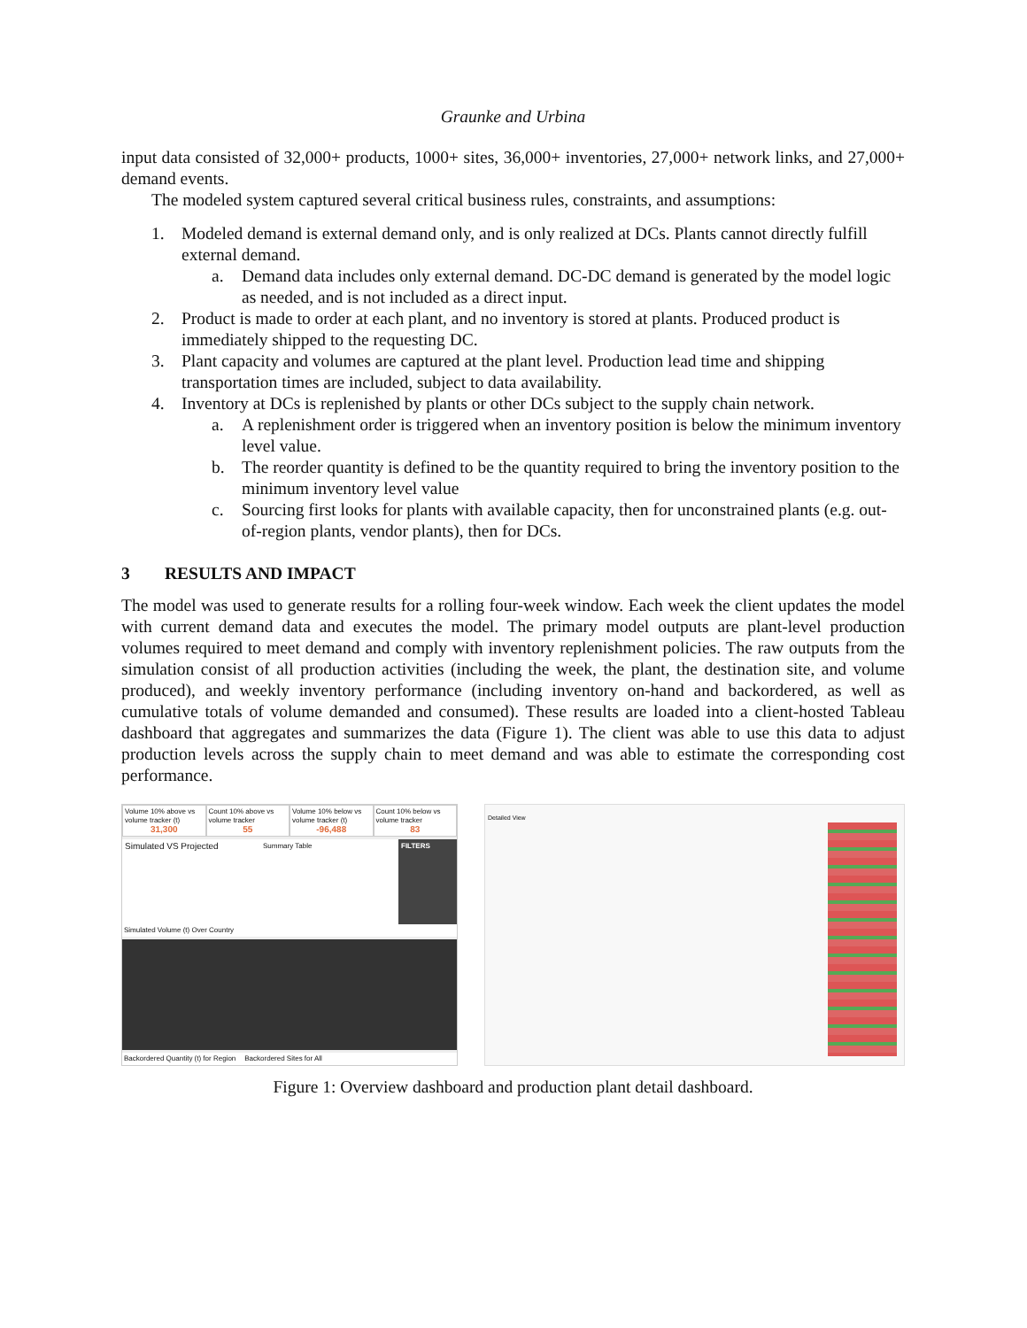Graunke and Urbina
input data consisted of 32,000+ products, 1000+ sites, 36,000+ inventories, 27,000+ network links, and 27,000+ demand events.
The modeled system captured several critical business rules, constraints, and assumptions:
1. Modeled demand is external demand only, and is only realized at DCs. Plants cannot directly fulfill external demand.
a. Demand data includes only external demand. DC-DC demand is generated by the model logic as needed, and is not included as a direct input.
2. Product is made to order at each plant, and no inventory is stored at plants. Produced product is immediately shipped to the requesting DC.
3. Plant capacity and volumes are captured at the plant level. Production lead time and shipping transportation times are included, subject to data availability.
4. Inventory at DCs is replenished by plants or other DCs subject to the supply chain network.
a. A replenishment order is triggered when an inventory position is below the minimum inventory level value.
b. The reorder quantity is defined to be the quantity required to bring the inventory position to the minimum inventory level value
c. Sourcing first looks for plants with available capacity, then for unconstrained plants (e.g. out-of-region plants, vendor plants), then for DCs.
3 RESULTS AND IMPACT
The model was used to generate results for a rolling four-week window. Each week the client updates the model with current demand data and executes the model. The primary model outputs are plant-level production volumes required to meet demand and comply with inventory replenishment policies. The raw outputs from the simulation consist of all production activities (including the week, the plant, the destination site, and volume produced), and weekly inventory performance (including inventory on-hand and backordered, as well as cumulative totals of volume demanded and consumed). These results are loaded into a client-hosted Tableau dashboard that aggregates and summarizes the data (Figure 1). The client was able to use this data to adjust production levels across the supply chain to meet demand and was able to estimate the corresponding cost performance.
Volume 10% above vs volume tracker (t)
31,300
Count 10% above vs volume tracker
55
Volume 10% below vs volume tracker (t)
-96,488
Count 10% below vs volume tracker
83
Simulated VS Projected
Summary Table FILTERS
Simulated Volume (t) Over Country
Backordered Quantity (t) for Region Backordered Sites for All
Detailed View
Figure 1: Overview dashboard and production plant detail dashboard.